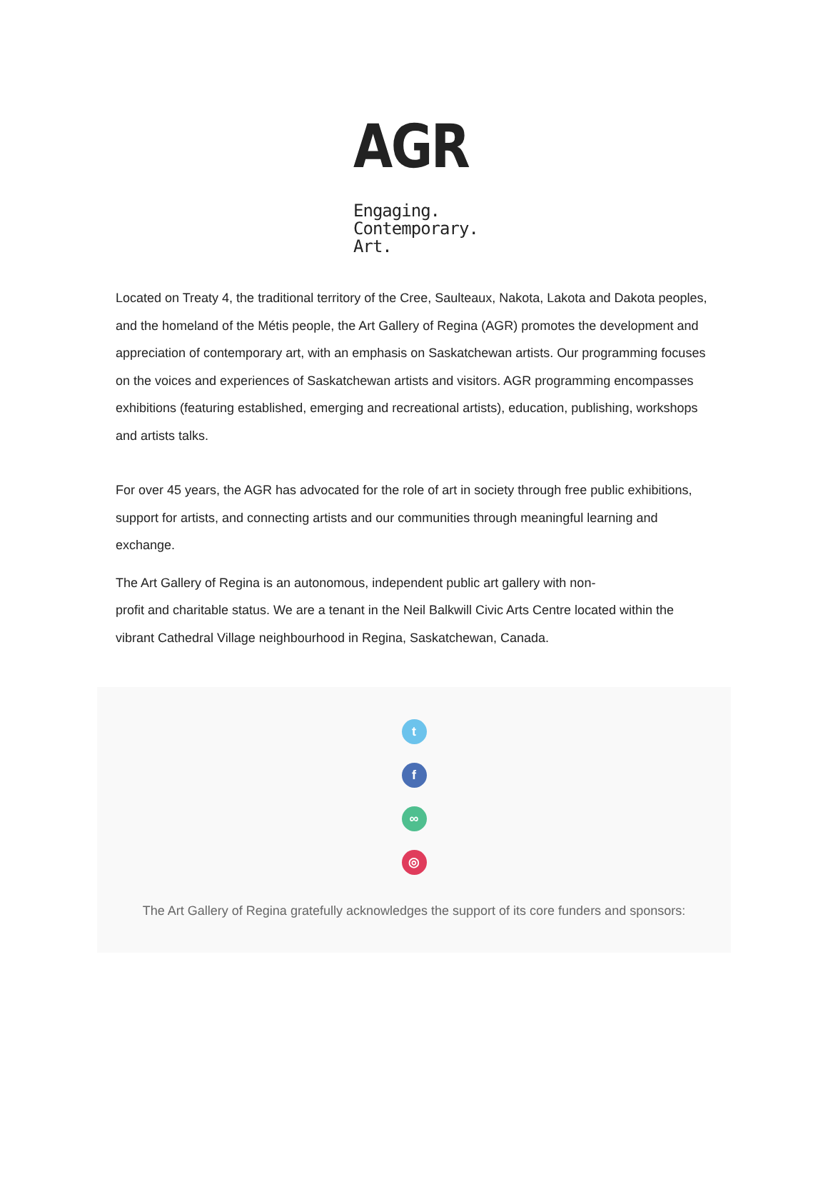AGR
Engaging.
Contemporary.
Art.
Located on Treaty 4, the traditional territory of the Cree, Saulteaux, Nakota, Lakota and Dakota peoples, and the homeland of the Métis people, the Art Gallery of Regina (AGR) promotes the development and appreciation of contemporary art, with an emphasis on Saskatchewan artists. Our programming focuses on the voices and experiences of Saskatchewan artists and visitors. AGR programming encompasses exhibitions (featuring established, emerging and recreational artists), education, publishing, workshops and artists talks.
For over 45 years, the AGR has advocated for the role of art in society through free public exhibitions, support for artists, and connecting artists and our communities through meaningful learning and exchange.
The Art Gallery of Regina is an autonomous, independent public art gallery with non-
profit and charitable status. We are a tenant in the Neil Balkwill Civic Arts Centre located within the vibrant Cathedral Village neighbourhood in Regina, Saskatchewan, Canada.
t
f
∞
◎
The Art Gallery of Regina gratefully acknowledges the support of its core funders and sponsors: